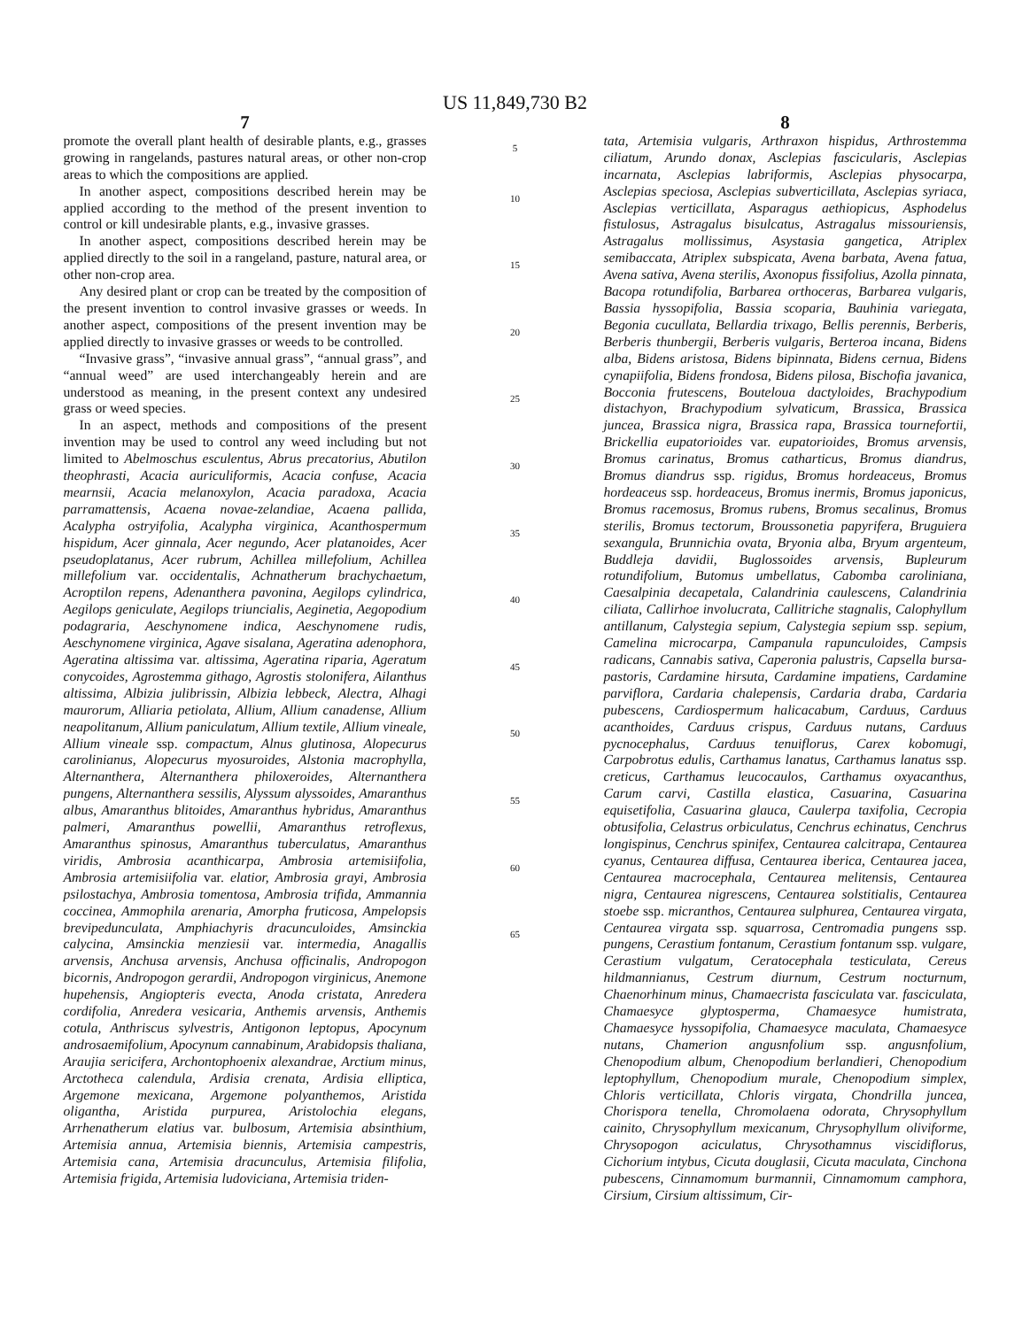US 11,849,730 B2
7
promote the overall plant health of desirable plants, e.g., grasses growing in rangelands, pastures natural areas, or other non-crop areas to which the compositions are applied.
In another aspect, compositions described herein may be applied according to the method of the present invention to control or kill undesirable plants, e.g., invasive grasses.
In another aspect, compositions described herein may be applied directly to the soil in a rangeland, pasture, natural area, or other non-crop area.
Any desired plant or crop can be treated by the composition of the present invention to control invasive grasses or weeds. In another aspect, compositions of the present invention may be applied directly to invasive grasses or weeds to be controlled.
“Invasive grass”, “invasive annual grass”, “annual grass”, and “annual weed” are used interchangeably herein and are understood as meaning, in the present context any undesired grass or weed species.
In an aspect, methods and compositions of the present invention may be used to control any weed including but not limited to Abelmoschus esculentus, Abrus precatorius, Abutilon theophrasti, Acacia auriculiformis, Acacia confuse, Acacia mearnsii, Acacia melanoxylon, Acacia paradoxa, Acacia parramattensis, Acaena novae-zelandiae, Acaena pallida, Acalypha ostryifolia, Acalypha virginica, Acanthospermum hispidum, Acer ginnala, Acer negundo, Acer platanoides, Acer pseudoplatanus, Acer rubrum, Achillea millefolium, Achillea millefolium var. occidentalis, Achnatherum brachychaetum, Acroptilon repens, Adenanthera pavonina, Aegilops cylindrica, Aegilops geniculate, Aegilops triuncialis, Aeginetia, Aegopodium podagraria, Aeschynomene indica, Aeschynomene rudis, Aeschynomene virginica, Agave sisalana, Ageratina adenophora, Ageratina altissima var. altissima, Ageratina riparia, Ageratum conycoides, Agrostemma githago, Agrostis stolonifera, Ailanthus altissima, Albizia julibrissin, Albizia lebbeck, Alectra, Alhagi maurorum, Alliaria petiolata, Allium, Allium canadense, Allium neapolitanum, Allium paniculatum, Allium textile, Allium vineale, Allium vineale ssp. compactum, Alnus glutinosa, Alopecurus carolinianus, Alopecurus myosuroides, Alstonia macrophylla, Alternanthera, Alternanthera philoxeroides, Alternanthera pungens, Alternanthera sessilis, Alyssum alyssoides, Amaranthus albus, Amaranthus blitoides, Amaranthus hybridus, Amaranthus palmeri, Amaranthus powellii, Amaranthus retroflexus, Amaranthus spinosus, Amaranthus tuberculatus, Amaranthus viridis, Ambrosia acanthicarpa, Ambrosia artemisiifolia, Ambrosia artemisiifolia var. elatior, Ambrosia grayi, Ambrosia psilostachya, Ambrosia tomentosa, Ambrosia trifida, Ammannia coccinea, Ammophila arenaria, Amorpha fruticosa, Ampelopsis brevipedunculata, Amphiachyris dracunculoides, Amsinckia calycina, Amsinckia menziesii var. intermedia, Anagallis arvensis, Anchusa arvensis, Anchusa officinalis, Andropogon bicornis, Andropogon gerardii, Andropogon virginicus, Anemone hupehensis, Angiopteris evecta, Anoda cristata, Anredera cordifolia, Anredera vesicaria, Anthemis arvensis, Anthemis cotula, Anthriscus sylvestris, Antigonon leptopus, Apocynum androsaemifolium, Apocynum cannabinum, Arabidopsis thaliana, Araujia sericifera, Archontophoenix alexandrae, Arctium minus, Arctotheca calendula, Ardisia crenata, Ardisia elliptica, Argemone mexicana, Argemone polyanthemos, Aristida oligantha, Aristida purpurea, Aristolochia elegans, Arrhenatherum elatius var. bulbosum, Artemisia absinthium, Artemisia annua, Artemisia biennis, Artemisia campestris, Artemisia cana, Artemisia dracunculus, Artemisia filifolia, Artemisia frigida, Artemisia ludoviciana, Artemisia triden-
5
10
15
20
25
30
35
40
45
50
55
60
65
8
tata, Artemisia vulgaris, Arthraxon hispidus, Arthrostemma ciliatum, Arundo donax, Asclepias fascicularis, Asclepias incarnata, Asclepias labriformis, Asclepias physocarpa, Asclepias speciosa, Asclepias subverticillata, Asclepias syriaca, Asclepias verticillata, Asparagus aethiopicus, Asphodelus fistulosus, Astragalus bisulcatus, Astragalus missouriensis, Astragalus mollissimus, Asystasia gangetica, Atriplex semibaccata, Atriplex subspicata, Avena barbata, Avena fatua, Avena sativa, Avena sterilis, Axonopus fissifolius, Azolla pinnata, Bacopa rotundifolia, Barbarea orthoceras, Barbarea vulgaris, Bassia hyssopifolia, Bassia scoparia, Bauhinia variegata, Begonia cucullata, Bellardia trixago, Bellis perennis, Berberis, Berberis thunbergii, Berberis vulgaris, Berteroa incana, Bidens alba, Bidens aristosa, Bidens bipinnata, Bidens cernua, Bidens cynapiifolia, Bidens frondosa, Bidens pilosa, Bischofia javanica, Bocconia frutescens, Bouteloua dactyloides, Brachypodium distachyon, Brachypodium sylvaticum, Brassica, Brassica juncea, Brassica nigra, Brassica rapa, Brassica tournefortii, Brickellia eupatorioides var. eupatorioides, Bromus arvensis, Bromus carinatus, Bromus catharticus, Bromus diandrus, Bromus diandrus ssp. rigidus, Bromus hordeaceus, Bromus hordeaceus ssp. hordeaceus, Bromus inermis, Bromus japonicus, Bromus racemosus, Bromus rubens, Bromus secalinus, Bromus sterilis, Bromus tectorum, Broussonetia papyrifera, Bruguiera sexangula, Brunnichia ovata, Bryonia alba, Bryum argenteum, Buddleja davidii, Buglossoides arvensis, Bupleurum rotundifolium, Butomus umbellatus, Cabomba caroliniana, Caesalpinia decapetala, Calandrinia caulescens, Calandrinia ciliata, Callirhoe involucrata, Callitriche stagnalis, Calophyllum antillanum, Calystegia sepium, Calystegia sepium ssp. sepium, Camelina microcarpa, Campanula rapunculoides, Campsis radicans, Cannabis sativa, Caperonia palustris, Capsella bursa-pastoris, Cardamine hirsuta, Cardamine impatiens, Cardamine parviflora, Cardaria chalepensis, Cardaria draba, Cardaria pubescens, Cardiospermum halicacabum, Carduus, Carduus acanthoides, Carduus crispus, Carduus nutans, Carduus pycnocephalus, Carduus tenuiflorus, Carex kobomugi, Carpobrotus edulis, Carthamus lanatus, Carthamus lanatus ssp. creticus, Carthamus leucocaulos, Carthamus oxyacanthus, Carum carvi, Castilla elastica, Casuarina, Casuarina equisetifolia, Casuarina glauca, Caulerpa taxifolia, Cecropia obtusifolia, Celastrus orbiculatus, Cenchrus echinatus, Cenchrus longispinus, Cenchrus spinifex, Centaurea calcitrapa, Centaurea cyanus, Centaurea diffusa, Centaurea iberica, Centaurea jacea, Centaurea macrocephala, Centaurea melitensis, Centaurea nigra, Centaurea nigrescens, Centaurea solstitialis, Centaurea stoebe ssp. micranthos, Centaurea sulphurea, Centaurea virgata, Centaurea virgata ssp. squarrosa, Centromadia pungens ssp. pungens, Cerastium fontanum, Cerastium fontanum ssp. vulgare, Cerastium vulgatum, Ceratocephala testiculata, Cereus hildmannianus, Cestrum diurnum, Cestrum nocturnum, Chaenorhinum minus, Chamaecrista fasciculata var. fasciculata, Chamaesyce glyptosperma, Chamaesyce humistrata, Chamaesyce hyssopifolia, Chamaesyce maculata, Chamaesyce nutans, Chamerion angusnfolium ssp. angusnfolium, Chenopodium album, Chenopodium berlandieri, Chenopodium leptophyllum, Chenopodium murale, Chenopodium simplex, Chloris verticillata, Chloris virgata, Chondrilla juncea, Chorispora tenella, Chromolaena odorata, Chrysophyllum cainito, Chrysophyllum mexicanum, Chrysophyllum oliviforme, Chrysopogon aciculatus, Chrysothamnus viscidiflorus, Cichorium intybus, Cicuta douglasii, Cicuta maculata, Cinchona pubescens, Cinnamomum burmannii, Cinnamomum camphora, Cirsium, Cirsium altissimum, Cir-